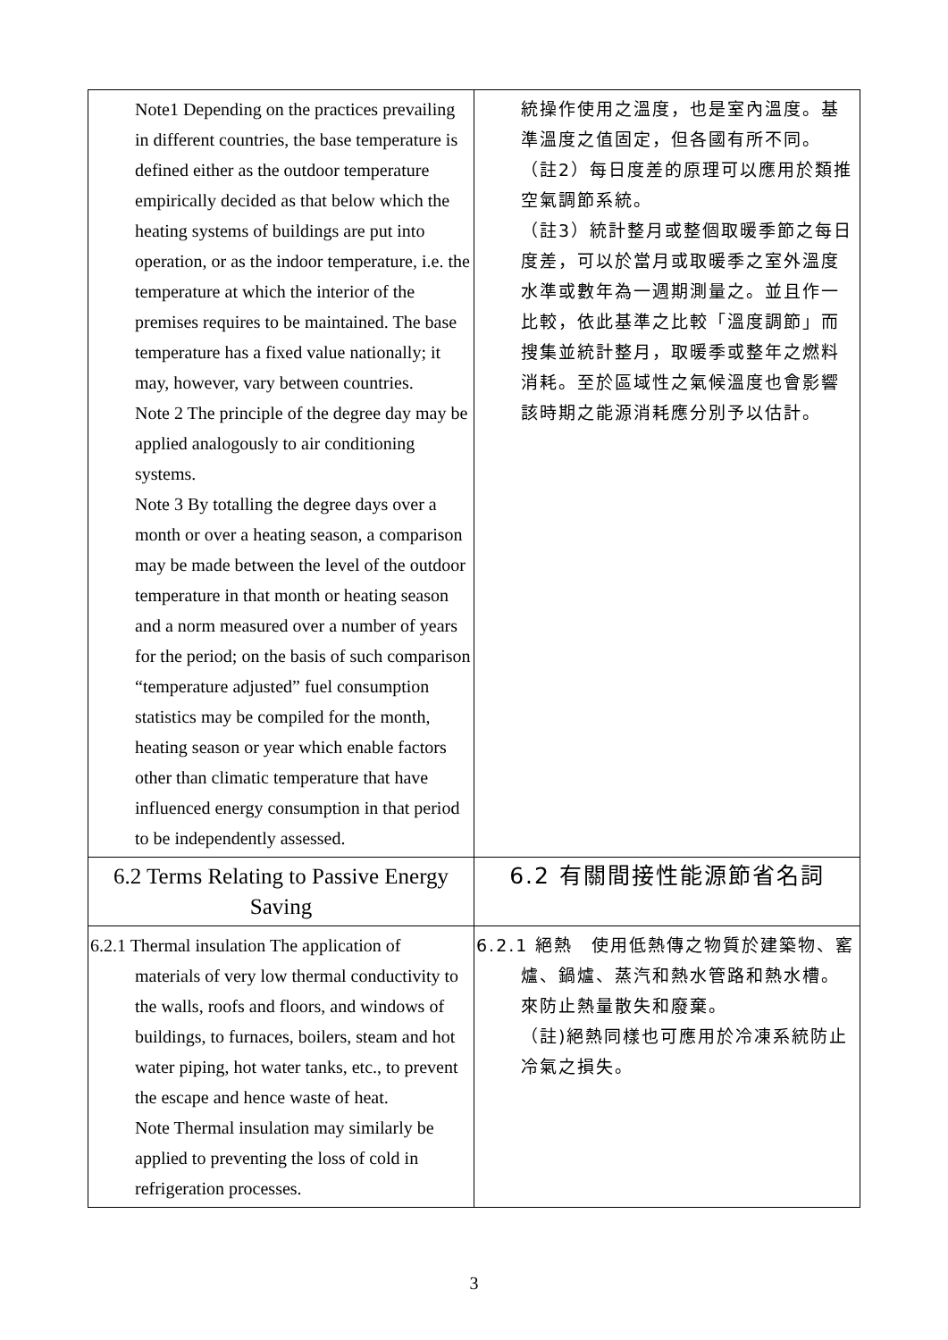| Note1 Depending on the practices prevailing in different countries, the base temperature is defined either as the outdoor temperature empirically decided as that below which the heating systems of buildings are put into operation, or as the indoor temperature, i.e. the temperature at which the interior of the premises requires to be maintained. The base temperature has a fixed value nationally; it may, however, vary between countries. Note 2 The principle of the degree day may be applied analogously to air conditioning systems. Note 3 By totalling the degree days over a month or over a heating season, a comparison may be made between the level of the outdoor temperature in that month or heating season and a norm measured over a number of years for the period; on the basis of such comparison “temperature adjusted” fuel consumption statistics may be compiled for the month, heating season or year which enable factors other than climatic temperature that have influenced energy consumption in that period to be independently assessed. | 統操作使用之溫度，也是室內溫度。基準溫度之值固定，但各國有所不同。 （註2）每日度差的原理可以應用於類推空氣調節系統。 （註3）統計整月或整個取暖季節之每日度差，可以於當月或取暖季之室外溫度水準或數年為一週期測量之。並且作一比較，依此基準之比較「溫度調節」而搜集並統計整月，取暖季或整年之燃料消耗。至於區域性之氣候溫度也會影響該時期之能源消耗應分別予以估計。 |
| 6.2 Terms Relating to Passive Energy Saving | 6.2 有關間接性能源節省名詞 |
| 6.2.1 Thermal insulation The application of materials of very low thermal conductivity to the walls, roofs and floors, and windows of buildings, to furnaces, boilers, steam and hot water piping, hot water tanks, etc., to prevent the escape and hence waste of heat. Note Thermal insulation may similarly be applied to preventing the loss of cold in refrigeration processes. | 6.2.1 絕熱 使用低熱傳之物質於建築物、窰 爐、鍋爐、蒸汽和熱水管路和熱水槽。來防止熱量散失和廢棄。 （註)絕熱同樣也可應用於冷凍系統防止冷氣之損失。 |
3